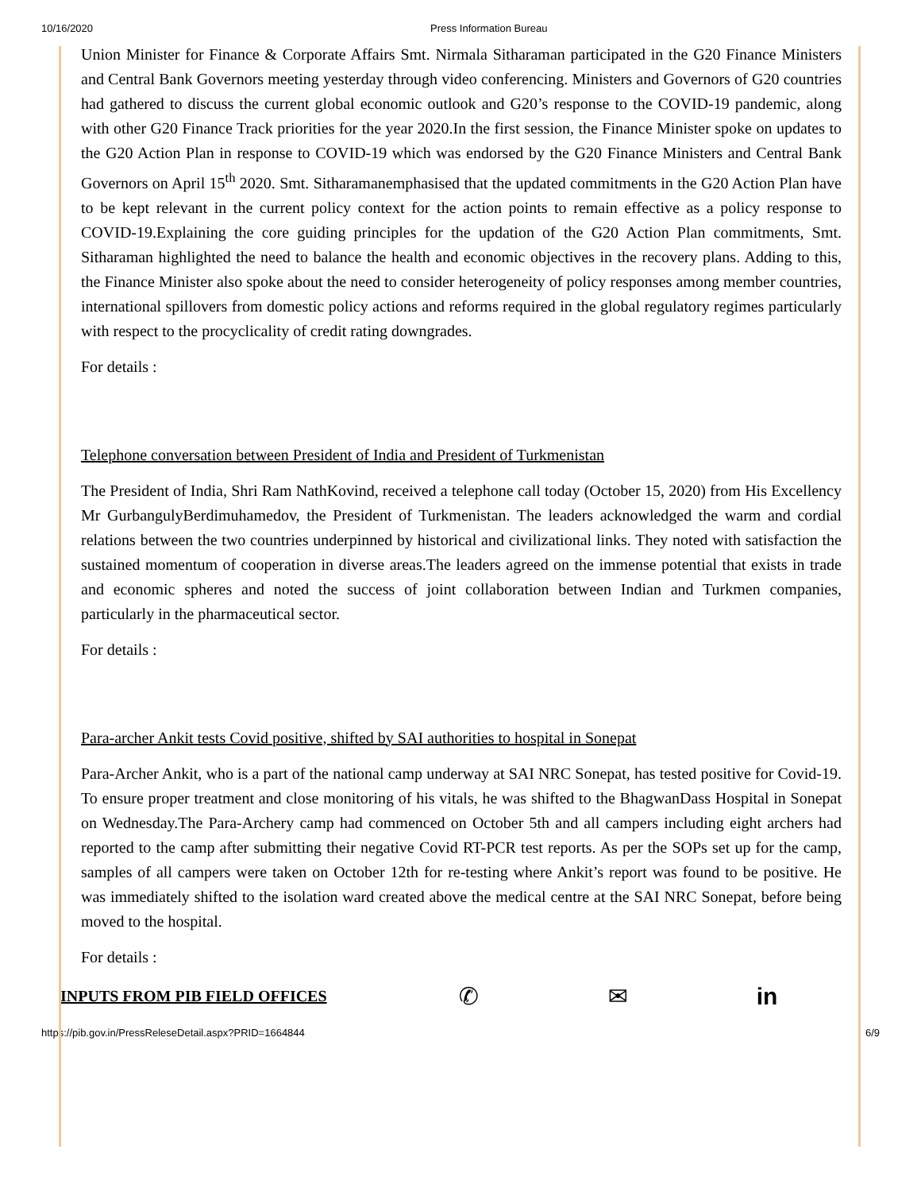10/16/2020 Press Information Bureau
Union Minister for Finance & Corporate Affairs Smt. Nirmala Sitharaman participated in the G20 Finance Ministers and Central Bank Governors meeting yesterday through video conferencing. Ministers and Governors of G20 countries had gathered to discuss the current global economic outlook and G20’s response to the COVID-19 pandemic, along with other G20 Finance Track priorities for the year 2020.In the first session, the Finance Minister spoke on updates to the G20 Action Plan in response to COVID-19 which was endorsed by the G20 Finance Ministers and Central Bank Governors on April 15<sup>th</sup> 2020. Smt. Sitharamanemphasised that the updated commitments in the G20 Action Plan have to be kept relevant in the current policy context for the action points to remain effective as a policy response to COVID-19.Explaining the core guiding principles for the updation of the G20 Action Plan commitments, Smt. Sitharaman highlighted the need to balance the health and economic objectives in the recovery plans. Adding to this, the Finance Minister also spoke about the need to consider heterogeneity of policy responses among member countries, international spillovers from domestic policy actions and reforms required in the global regulatory regimes particularly with respect to the procyclicality of credit rating downgrades.
For details :
Telephone conversation between President of India and President of Turkmenistan
The President of India, Shri Ram NathKovind, received a telephone call today (October 15, 2020) from His Excellency Mr GurbangulyBerdimuhamedov, the President of Turkmenistan. The leaders acknowledged the warm and cordial relations between the two countries underpinned by historical and civilizational links. They noted with satisfaction the sustained momentum of cooperation in diverse areas.The leaders agreed on the immense potential that exists in trade and economic spheres and noted the success of joint collaboration between Indian and Turkmen companies, particularly in the pharmaceutical sector.
For details :
Para-archer Ankit tests Covid positive, shifted by SAI authorities to hospital in Sonepat
Para-Archer Ankit, who is a part of the national camp underway at SAI NRC Sonepat, has tested positive for Covid-19. To ensure proper treatment and close monitoring of his vitals, he was shifted to the BhagwanDass Hospital in Sonepat on Wednesday.The Para-Archery camp had commenced on October 5th and all campers including eight archers had reported to the camp after submitting their negative Covid RT-PCR test reports. As per the SOPs set up for the camp, samples of all campers were taken on October 12th for re-testing where Ankit’s report was found to be positive. He was immediately shifted to the isolation ward created above the medical centre at the SAI NRC Sonepat, before being moved to the hospital.
For details :
INPUTS FROM PIB FIELD OFFICES ✆ ✉ in
https://pib.gov.in/PressReleseDetail.aspx?PRID=1664844 6/9